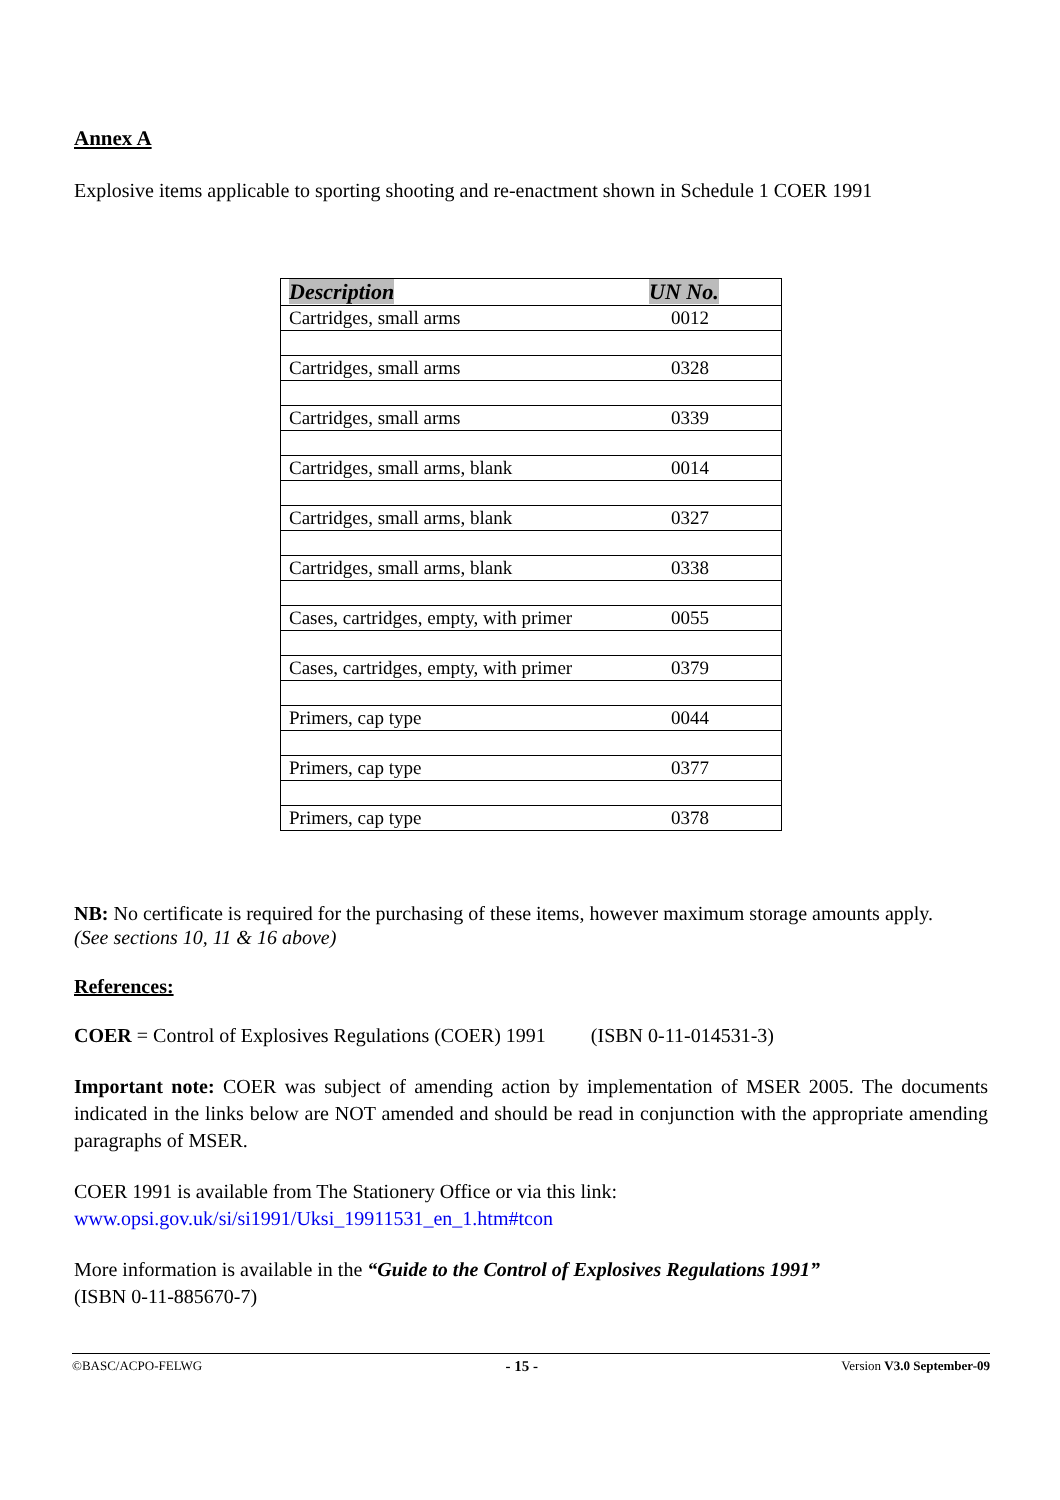Annex A
Explosive items applicable to sporting shooting and re-enactment shown in Schedule 1 COER 1991
| Description | UN No. |
| --- | --- |
| Cartridges, small arms | 0012 |
| Cartridges, small arms | 0328 |
| Cartridges, small arms | 0339 |
| Cartridges, small arms, blank | 0014 |
| Cartridges, small arms, blank | 0327 |
| Cartridges, small arms, blank | 0338 |
| Cases, cartridges, empty, with primer | 0055 |
| Cases, cartridges, empty, with primer | 0379 |
| Primers, cap type | 0044 |
| Primers, cap type | 0377 |
| Primers, cap type | 0378 |
NB: No certificate is required for the purchasing of these items, however maximum storage amounts apply.
(See sections 10, 11 & 16 above)
References:
COER = Control of Explosives Regulations (COER) 1991 (ISBN 0-11-014531-3)
Important note: COER was subject of amending action by implementation of MSER 2005. The documents indicated in the links below are NOT amended and should be read in conjunction with the appropriate amending paragraphs of MSER.
COER 1991 is available from The Stationery Office or via this link:
www.opsi.gov.uk/si/si1991/Uksi_19911531_en_1.htm#tcon
More information is available in the “Guide to the Control of Explosives Regulations 1991”
(ISBN 0-11-885670-7)
©BASC/ACPO-FELWG - 15 - Version V3.0 September-09